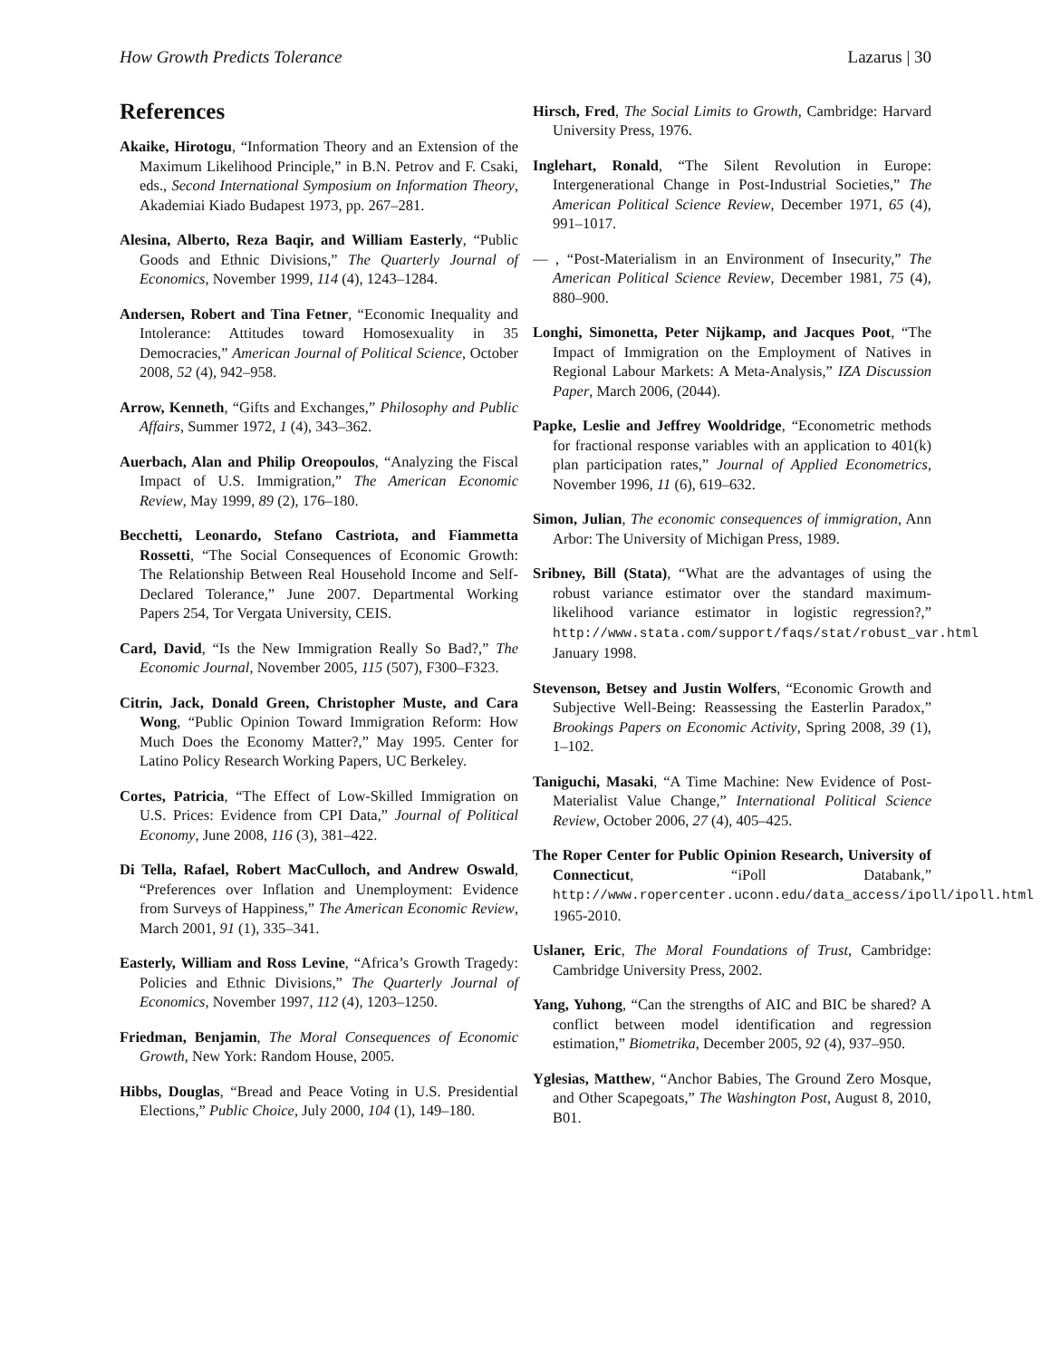How Growth Predicts Tolerance Lazarus | 30
References
Akaike, Hirotogu, “Information Theory and an Extension of the Maximum Likelihood Principle,” in B.N. Petrov and F. Csaki, eds., Second International Symposium on Information Theory, Akademiai Kiado Budapest 1973, pp. 267–281.
Alesina, Alberto, Reza Baqir, and William Easterly, “Public Goods and Ethnic Divisions,” The Quarterly Journal of Economics, November 1999, 114 (4), 1243–1284.
Andersen, Robert and Tina Fetner, “Economic Inequality and Intolerance: Attitudes toward Homosexuality in 35 Democracies,” American Journal of Political Science, October 2008, 52 (4), 942–958.
Arrow, Kenneth, “Gifts and Exchanges,” Philosophy and Public Affairs, Summer 1972, 1 (4), 343–362.
Auerbach, Alan and Philip Oreopoulos, “Analyzing the Fiscal Impact of U.S. Immigration,” The American Economic Review, May 1999, 89 (2), 176–180.
Becchetti, Leonardo, Stefano Castriota, and Fiammetta Rossetti, “The Social Consequences of Economic Growth: The Relationship Between Real Household Income and Self-Declared Tolerance,” June 2007. Departmental Working Papers 254, Tor Vergata University, CEIS.
Card, David, “Is the New Immigration Really So Bad?,” The Economic Journal, November 2005, 115 (507), F300–F323.
Citrin, Jack, Donald Green, Christopher Muste, and Cara Wong, “Public Opinion Toward Immigration Reform: How Much Does the Economy Matter?,” May 1995. Center for Latino Policy Research Working Papers, UC Berkeley.
Cortes, Patricia, “The Effect of Low-Skilled Immigration on U.S. Prices: Evidence from CPI Data,” Journal of Political Economy, June 2008, 116 (3), 381–422.
Di Tella, Rafael, Robert MacCulloch, and Andrew Oswald, “Preferences over Inflation and Unemployment: Evidence from Surveys of Happiness,” The American Economic Review, March 2001, 91 (1), 335–341.
Easterly, William and Ross Levine, “Africa’s Growth Tragedy: Policies and Ethnic Divisions,” The Quarterly Journal of Economics, November 1997, 112 (4), 1203–1250.
Friedman, Benjamin, The Moral Consequences of Economic Growth, New York: Random House, 2005.
Hibbs, Douglas, “Bread and Peace Voting in U.S. Presidential Elections,” Public Choice, July 2000, 104 (1), 149–180.
Hirsch, Fred, The Social Limits to Growth, Cambridge: Harvard University Press, 1976.
Inglehart, Ronald, “The Silent Revolution in Europe: Intergenerational Change in Post-Industrial Societies,” The American Political Science Review, December 1971, 65 (4), 991–1017.
— , “Post-Materialism in an Environment of Insecurity,” The American Political Science Review, December 1981, 75 (4), 880–900.
Longhi, Simonetta, Peter Nijkamp, and Jacques Poot, “The Impact of Immigration on the Employment of Natives in Regional Labour Markets: A Meta-Analysis,” IZA Discussion Paper, March 2006, (2044).
Papke, Leslie and Jeffrey Wooldridge, “Econometric methods for fractional response variables with an application to 401(k) plan participation rates,” Journal of Applied Econometrics, November 1996, 11 (6), 619–632.
Simon, Julian, The economic consequences of immigration, Ann Arbor: The University of Michigan Press, 1989.
Sribney, Bill (Stata), “What are the advantages of using the robust variance estimator over the standard maximum-likelihood variance estimator in logistic regression?,” http://www.stata.com/support/faqs/stat/robust_var.html January 1998.
Stevenson, Betsey and Justin Wolfers, “Economic Growth and Subjective Well-Being: Reassessing the Easterlin Paradox,” Brookings Papers on Economic Activity, Spring 2008, 39 (1), 1–102.
Taniguchi, Masaki, “A Time Machine: New Evidence of Post-Materialist Value Change,” International Political Science Review, October 2006, 27 (4), 405–425.
The Roper Center for Public Opinion Research, University of Connecticut, “iPoll Databank,” http://www.ropercenter.uconn.edu/data_access/ipoll/ipoll.html 1965-2010.
Uslaner, Eric, The Moral Foundations of Trust, Cambridge: Cambridge University Press, 2002.
Yang, Yuhong, “Can the strengths of AIC and BIC be shared? A conflict between model identification and regression estimation,” Biometrika, December 2005, 92 (4), 937–950.
Yglesias, Matthew, “Anchor Babies, The Ground Zero Mosque, and Other Scapegoats,” The Washington Post, August 8, 2010, B01.